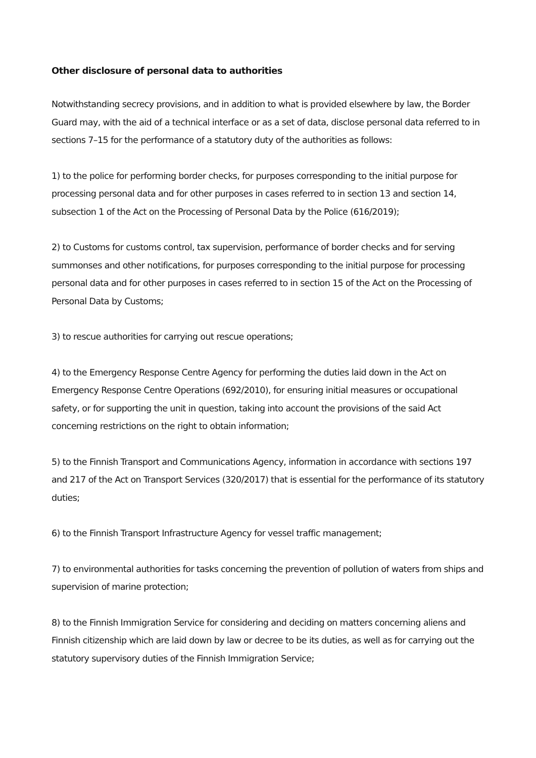Other disclosure of personal data to authorities
Notwithstanding secrecy provisions, and in addition to what is provided elsewhere by law, the Border Guard may, with the aid of a technical interface or as a set of data, disclose personal data referred to in sections 7–15 for the performance of a statutory duty of the authorities as follows:
1) to the police for performing border checks, for purposes corresponding to the initial purpose for processing personal data and for other purposes in cases referred to in section 13 and section 14, subsection 1 of the Act on the Processing of Personal Data by the Police (616/2019);
2) to Customs for customs control, tax supervision, performance of border checks and for serving summonses and other notifications, for purposes corresponding to the initial purpose for processing personal data and for other purposes in cases referred to in section 15 of the Act on the Processing of Personal Data by Customs;
3) to rescue authorities for carrying out rescue operations;
4) to the Emergency Response Centre Agency for performing the duties laid down in the Act on Emergency Response Centre Operations (692/2010), for ensuring initial measures or occupational safety, or for supporting the unit in question, taking into account the provisions of the said Act concerning restrictions on the right to obtain information;
5) to the Finnish Transport and Communications Agency, information in accordance with sections 197 and 217 of the Act on Transport Services (320/2017) that is essential for the performance of its statutory duties;
6) to the Finnish Transport Infrastructure Agency for vessel traffic management;
7) to environmental authorities for tasks concerning the prevention of pollution of waters from ships and supervision of marine protection;
8) to the Finnish Immigration Service for considering and deciding on matters concerning aliens and Finnish citizenship which are laid down by law or decree to be its duties, as well as for carrying out the statutory supervisory duties of the Finnish Immigration Service;